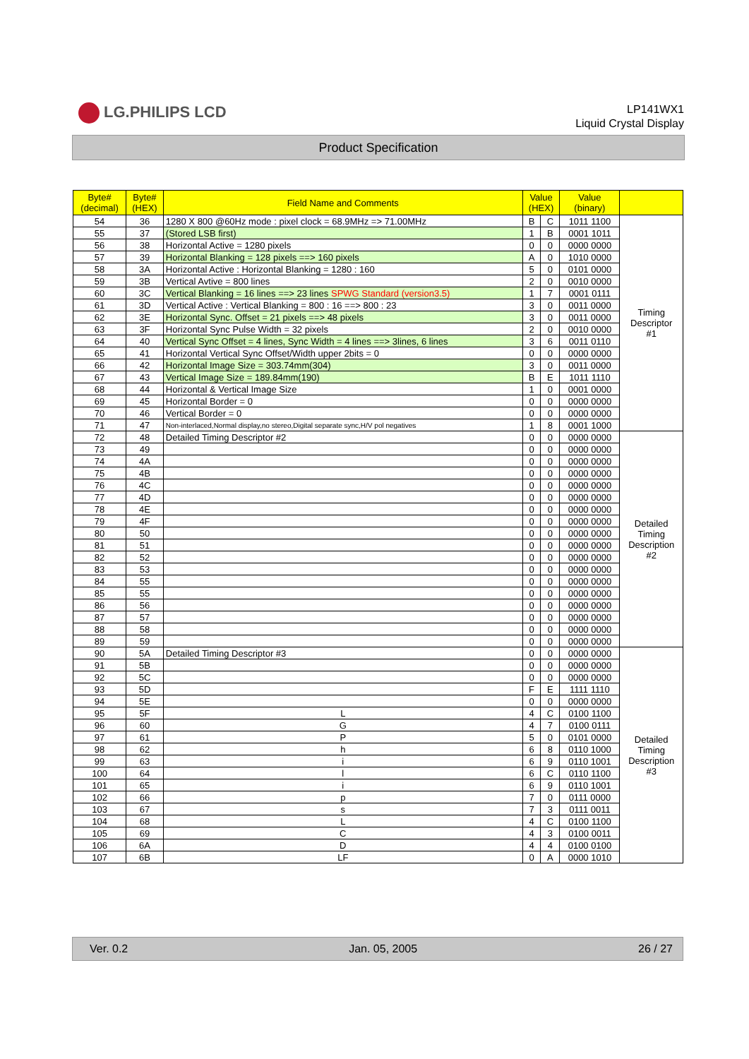LG.PHILIPS LCD
LP141WX1
Liquid Crystal Display
Product Specification
| Byte# (decimal) | Byte# (HEX) | Field Name and Comments | Value (HEX) | | Value (binary) | |
| --- | --- | --- | --- | --- | --- | --- |
| 54 | 36 | 1280 X 800 @60Hz mode : pixel clock = 68.9MHz => 71.00MHz | B | C | 1011 1100 | Timing Descriptor #1 |
| 55 | 37 | (Stored LSB first) | 1 | B | 0001 1011 | |
| 56 | 38 | Horizontal Active = 1280 pixels | 0 | 0 | 0000 0000 | |
| 57 | 39 | Horizontal Blanking = 128 pixels ==> 160 pixels | A | 0 | 1010 0000 | |
| 58 | 3A | Horizontal Active : Horizontal Blanking = 1280 : 160 | 5 | 0 | 0101 0000 | |
| 59 | 3B | Vertical Avtive = 800 lines | 2 | 0 | 0010 0000 | |
| 60 | 3C | Vertical Blanking = 16 lines ==> 23 lines SPWG Standard (version3.5) | 1 | 7 | 0001 0111 | |
| 61 | 3D | Vertical Active : Vertical Blanking = 800 : 16 ==> 800 : 23 | 3 | 0 | 0011 0000 | |
| 62 | 3E | Horizontal Sync. Offset = 21 pixels ==> 48 pixels | 3 | 0 | 0011 0000 | |
| 63 | 3F | Horizontal Sync Pulse Width = 32 pixels | 2 | 0 | 0010 0000 | |
| 64 | 40 | Vertical Sync Offset = 4 lines, Sync Width = 4 lines ==> 3lines, 6 lines | 3 | 6 | 0011 0110 | |
| 65 | 41 | Horizontal Vertical Sync Offset/Width upper 2bits = 0 | 0 | 0 | 0000 0000 | |
| 66 | 42 | Horizontal Image Size = 303.74mm(304) | 3 | 0 | 0011 0000 | |
| 67 | 43 | Vertical Image Size = 189.84mm(190) | B | E | 1011 1110 | |
| 68 | 44 | Horizontal & Vertical Image Size | 1 | 0 | 0001 0000 | |
| 69 | 45 | Horizontal Border = 0 | 0 | 0 | 0000 0000 | |
| 70 | 46 | Vertical Border = 0 | 0 | 0 | 0000 0000 | |
| 71 | 47 | Non-interlaced,Normal display,no stereo,Digital separate sync,H/V pol negatives | 1 | 8 | 0001 1000 | |
| 72 | 48 | Detailed Timing Descriptor #2 | 0 | 0 | 0000 0000 | Detailed Timing Description #2 |
| 73 | 49 | | 0 | 0 | 0000 0000 | |
| 74 | 4A | | 0 | 0 | 0000 0000 | |
| 75 | 4B | | 0 | 0 | 0000 0000 | |
| 76 | 4C | | 0 | 0 | 0000 0000 | |
| 77 | 4D | | 0 | 0 | 0000 0000 | |
| 78 | 4E | | 0 | 0 | 0000 0000 | |
| 79 | 4F | | 0 | 0 | 0000 0000 | |
| 80 | 50 | | 0 | 0 | 0000 0000 | |
| 81 | 51 | | 0 | 0 | 0000 0000 | |
| 82 | 52 | | 0 | 0 | 0000 0000 | |
| 83 | 53 | | 0 | 0 | 0000 0000 | |
| 84 | 55 | | 0 | 0 | 0000 0000 | |
| 85 | 55 | | 0 | 0 | 0000 0000 | |
| 86 | 56 | | 0 | 0 | 0000 0000 | |
| 87 | 57 | | 0 | 0 | 0000 0000 | |
| 88 | 58 | | 0 | 0 | 0000 0000 | |
| 89 | 59 | | 0 | 0 | 0000 0000 | |
| 90 | 5A | Detailed Timing Descriptor #3 | 0 | 0 | 0000 0000 | Detailed Timing Description #3 |
| 91 | 5B | | 0 | 0 | 0000 0000 | |
| 92 | 5C | | 0 | 0 | 0000 0000 | |
| 93 | 5D | | F | E | 1111 1110 | |
| 94 | 5E | | 0 | 0 | 0000 0000 | |
| 95 | 5F | L | 4 | C | 0100 1100 | |
| 96 | 60 | G | 4 | 7 | 0100 0111 | |
| 97 | 61 | P | 5 | 0 | 0101 0000 | |
| 98 | 62 | h | 6 | 8 | 0110 1000 | |
| 99 | 63 | i | 6 | 9 | 0110 1001 | |
| 100 | 64 | l | 6 | C | 0110 1100 | |
| 101 | 65 | i | 6 | 9 | 0110 1001 | |
| 102 | 66 | p | 7 | 0 | 0111 0000 | |
| 103 | 67 | s | 7 | 3 | 0111 0011 | |
| 104 | 68 | L | 4 | C | 0100 1100 | |
| 105 | 69 | C | 4 | 3 | 0100 0011 | |
| 106 | 6A | D | 4 | 4 | 0100 0100 | |
| 107 | 6B | LF | 0 | A | 0000 1010 | |
Ver. 0.2 Jan. 05, 2005 26 / 27